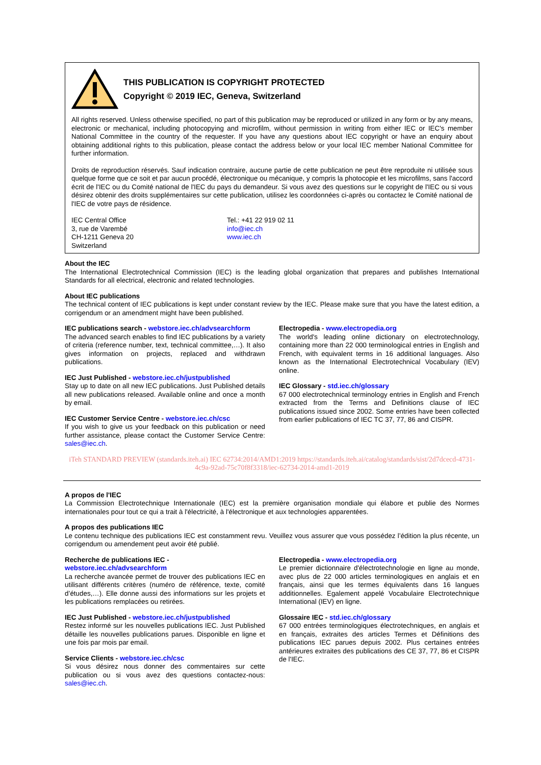THIS PUBLICATION IS COPYRIGHT PROTECTED
Copyright © 2019 IEC, Geneva, Switzerland
All rights reserved. Unless otherwise specified, no part of this publication may be reproduced or utilized in any form or by any means, electronic or mechanical, including photocopying and microfilm, without permission in writing from either IEC or IEC's member National Committee in the country of the requester. If you have any questions about IEC copyright or have an enquiry about obtaining additional rights to this publication, please contact the address below or your local IEC member National Committee for further information.
Droits de reproduction réservés. Sauf indication contraire, aucune partie de cette publication ne peut être reproduite ni utilisée sous quelque forme que ce soit et par aucun procédé, électronique ou mécanique, y compris la photocopie et les microfilms, sans l'accord écrit de l'IEC ou du Comité national de l'IEC du pays du demandeur. Si vous avez des questions sur le copyright de l'IEC ou si vous désirez obtenir des droits supplémentaires sur cette publication, utilisez les coordonnées ci-après ou contactez le Comité national de l'IEC de votre pays de résidence.
IEC Central Office
3, rue de Varembé
CH-1211 Geneva 20
Switzerland
Tel.: +41 22 919 02 11
info@iec.ch
www.iec.ch
About the IEC
The International Electrotechnical Commission (IEC) is the leading global organization that prepares and publishes International Standards for all electrical, electronic and related technologies.
About IEC publications
The technical content of IEC publications is kept under constant review by the IEC. Please make sure that you have the latest edition, a corrigendum or an amendment might have been published.
IEC publications search - webstore.iec.ch/advsearchform
The advanced search enables to find IEC publications by a variety of criteria (reference number, text, technical committee,…). It also gives information on projects, replaced and withdrawn publications.
IEC Just Published - webstore.iec.ch/justpublished
Stay up to date on all new IEC publications. Just Published details all new publications released. Available online and once a month by email.
IEC Customer Service Centre - webstore.iec.ch/csc
If you wish to give us your feedback on this publication or need further assistance, please contact the Customer Service Centre: sales@iec.ch.
Electropedia - www.electropedia.org
The world's leading online dictionary on electrotechnology, containing more than 22 000 terminological entries in English and French, with equivalent terms in 16 additional languages. Also known as the International Electrotechnical Vocabulary (IEV) online.
IEC Glossary - std.iec.ch/glossary
67 000 electrotechnical terminology entries in English and French extracted from the Terms and Definitions clause of IEC publications issued since 2002. Some entries have been collected from earlier publications of IEC TC 37, 77, 86 and CISPR.
iTeh STANDARD PREVIEW (standards.iteh.ai) IEC 62734:2014/AMD1:2019 https://standards.iteh.ai/catalog/standards/sist/2d7dcecd-4731-4c9a-92ad-75c70f8f3318/iec-62734-2014-amd1-2019
A propos de l'IEC
La Commission Electrotechnique Internationale (IEC) est la première organisation mondiale qui élabore et publie des Normes internationales pour tout ce qui a trait à l'électricité, à l'électronique et aux technologies apparentées.
A propos des publications IEC
Le contenu technique des publications IEC est constamment revu. Veuillez vous assurer que vous possédez l’édition la plus récente, un corrigendum ou amendement peut avoir été publié.
Recherche de publications IEC -
webstore.iec.ch/advsearchform
La recherche avancée permet de trouver des publications IEC en utilisant différents critères (numéro de référence, texte, comité d’études,…). Elle donne aussi des informations sur les projets et les publications remplacées ou retirées.
IEC Just Published - webstore.iec.ch/justpublished
Restez informé sur les nouvelles publications IEC. Just Published détaille les nouvelles publications parues. Disponible en ligne et une fois par mois par email.
Service Clients - webstore.iec.ch/csc
Si vous désirez nous donner des commentaires sur cette publication ou si vous avez des questions contactez-nous: sales@iec.ch.
Electropedia - www.electropedia.org
Le premier dictionnaire d'électrotechnologie en ligne au monde, avec plus de 22 000 articles terminologiques en anglais et en français, ainsi que les termes équivalents dans 16 langues additionnelles. Egalement appelé Vocabulaire Electrotechnique International (IEV) en ligne.
Glossaire IEC - std.iec.ch/glossary
67 000 entrées terminologiques électrotechniques, en anglais et en français, extraites des articles Termes et Définitions des publications IEC parues depuis 2002. Plus certaines entrées antérieures extraites des publications des CE 37, 77, 86 et CISPR de l'IEC.